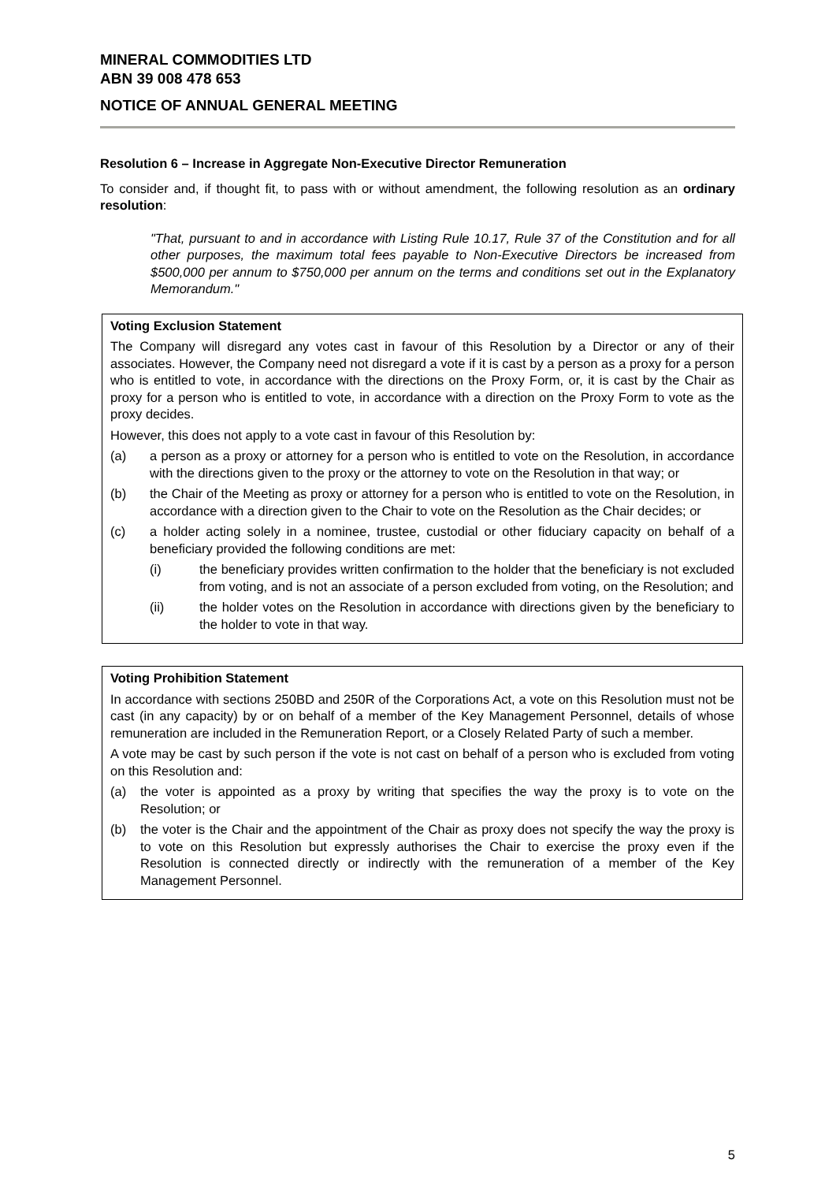MINERAL COMMODITIES LTD
ABN 39 008 478 653
NOTICE OF ANNUAL GENERAL MEETING
Resolution 6 – Increase in Aggregate Non-Executive Director Remuneration
To consider and, if thought fit, to pass with or without amendment, the following resolution as an ordinary resolution:
"That, pursuant to and in accordance with Listing Rule 10.17, Rule 37 of the Constitution and for all other purposes, the maximum total fees payable to Non-Executive Directors be increased from $500,000 per annum to $750,000 per annum on the terms and conditions set out in the Explanatory Memorandum."
Voting Exclusion Statement
The Company will disregard any votes cast in favour of this Resolution by a Director or any of their associates. However, the Company need not disregard a vote if it is cast by a person as a proxy for a person who is entitled to vote, in accordance with the directions on the Proxy Form, or, it is cast by the Chair as proxy for a person who is entitled to vote, in accordance with a direction on the Proxy Form to vote as the proxy decides.
However, this does not apply to a vote cast in favour of this Resolution by:
(a) a person as a proxy or attorney for a person who is entitled to vote on the Resolution, in accordance with the directions given to the proxy or the attorney to vote on the Resolution in that way; or
(b) the Chair of the Meeting as proxy or attorney for a person who is entitled to vote on the Resolution, in accordance with a direction given to the Chair to vote on the Resolution as the Chair decides; or
(c) a holder acting solely in a nominee, trustee, custodial or other fiduciary capacity on behalf of a beneficiary provided the following conditions are met:
(i) the beneficiary provides written confirmation to the holder that the beneficiary is not excluded from voting, and is not an associate of a person excluded from voting, on the Resolution; and
(ii) the holder votes on the Resolution in accordance with directions given by the beneficiary to the holder to vote in that way.
Voting Prohibition Statement
In accordance with sections 250BD and 250R of the Corporations Act, a vote on this Resolution must not be cast (in any capacity) by or on behalf of a member of the Key Management Personnel, details of whose remuneration are included in the Remuneration Report, or a Closely Related Party of such a member.
A vote may be cast by such person if the vote is not cast on behalf of a person who is excluded from voting on this Resolution and:
(a) the voter is appointed as a proxy by writing that specifies the way the proxy is to vote on the Resolution; or
(b) the voter is the Chair and the appointment of the Chair as proxy does not specify the way the proxy is to vote on this Resolution but expressly authorises the Chair to exercise the proxy even if the Resolution is connected directly or indirectly with the remuneration of a member of the Key Management Personnel.
5